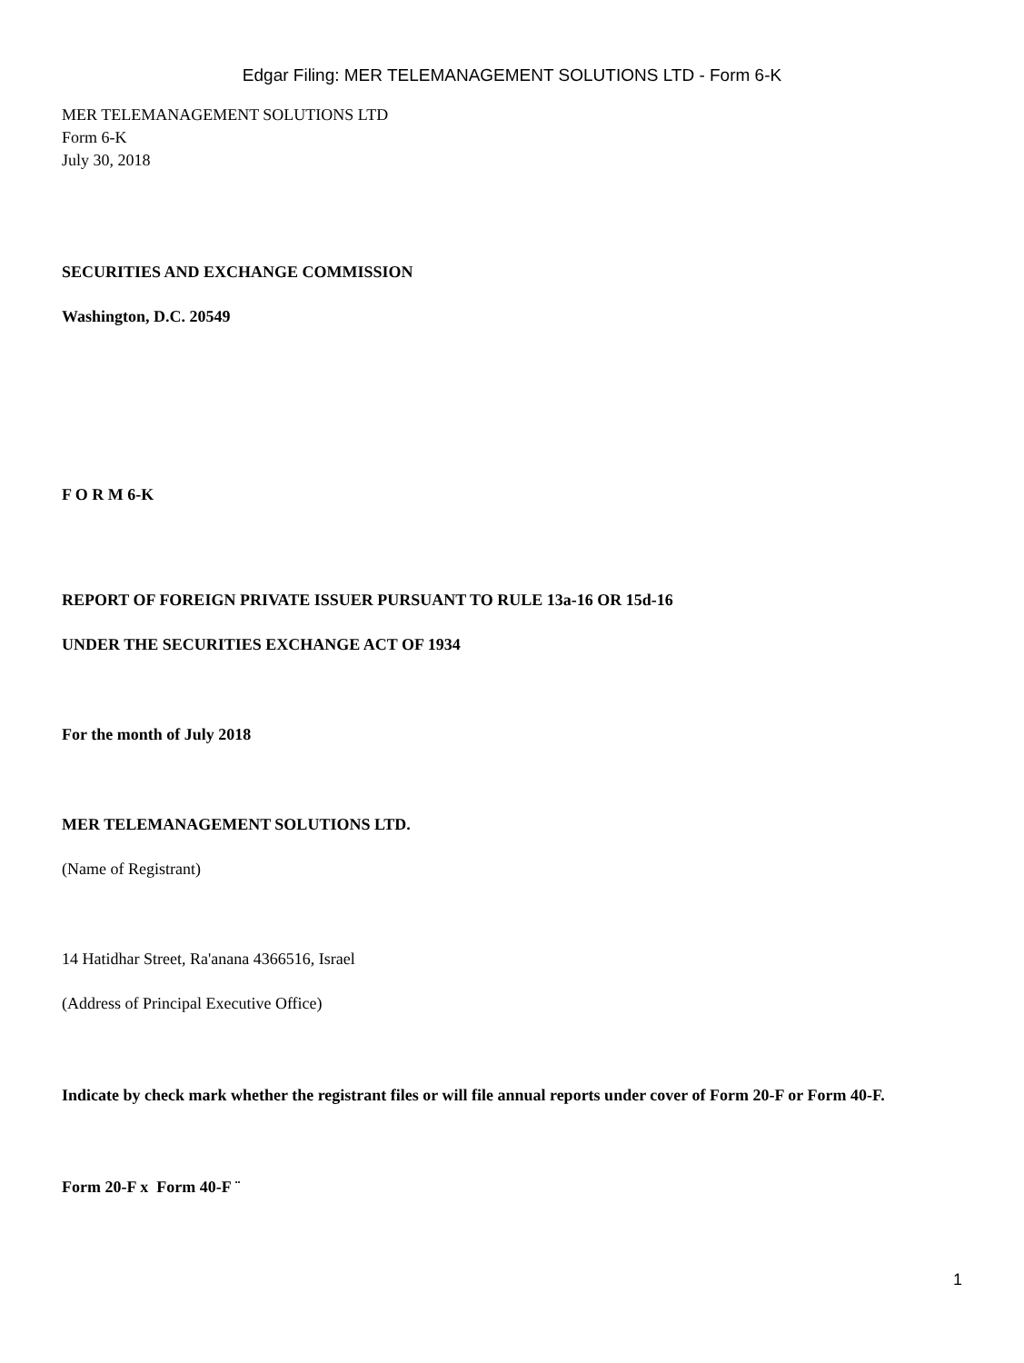Edgar Filing: MER TELEMANAGEMENT SOLUTIONS LTD - Form 6-K
MER TELEMANAGEMENT SOLUTIONS LTD
Form 6-K
July 30, 2018
SECURITIES AND EXCHANGE COMMISSION
Washington, D.C. 20549
F O R M 6-K
REPORT OF FOREIGN PRIVATE ISSUER PURSUANT TO RULE 13a-16 OR 15d-16
UNDER THE SECURITIES EXCHANGE ACT OF 1934
For the month of July 2018
MER TELEMANAGEMENT SOLUTIONS LTD.
(Name of Registrant)
14 Hatidhar Street, Ra'anana 4366516, Israel
(Address of Principal Executive Office)
Indicate by check mark whether the registrant files or will file annual reports under cover of Form 20-F or Form 40-F.
Form 20-F x Form 40-F ¨
1